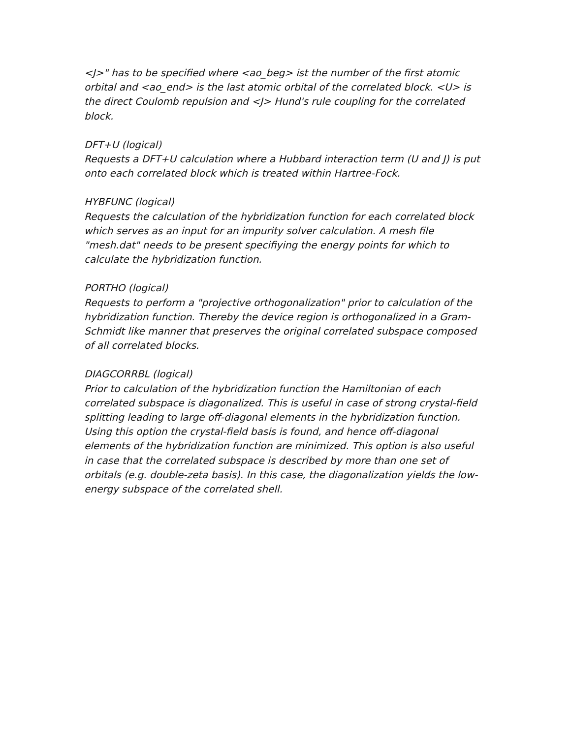<J>" has to be specified where <ao_beg> ist the number of the first atomic orbital and <ao_end> is the last atomic orbital of the correlated block. <U> is the direct Coulomb repulsion and <J> Hund's rule coupling for the correlated block.
DFT+U (logical)
Requests a DFT+U calculation where a Hubbard interaction term (U and J) is put onto each correlated block which is treated within Hartree-Fock.
HYBFUNC (logical)
Requests the calculation of the hybridization function for each correlated block which serves as an input for an impurity solver calculation. A mesh file "mesh.dat" needs to be present specifiying the energy points for which to calculate the hybridization function.
PORTHO (logical)
Requests to perform a "projective orthogonalization" prior to calculation of the hybridization function. Thereby the device region is orthogonalized in a Gram-Schmidt like manner that preserves the original correlated subspace composed of all correlated blocks.
DIAGCORRBL (logical)
Prior to calculation of the hybridization function the Hamiltonian of each correlated subspace is diagonalized. This is useful in case of strong crystal-field splitting leading to large off-diagonal elements in the hybridization function. Using this option the crystal-field basis is found, and hence off-diagonal elements of the hybridization function are minimized. This option is also useful in case that the correlated subspace is described by more than one set of orbitals (e.g. double-zeta basis). In this case, the diagonalization yields the low-energy subspace of the correlated shell.